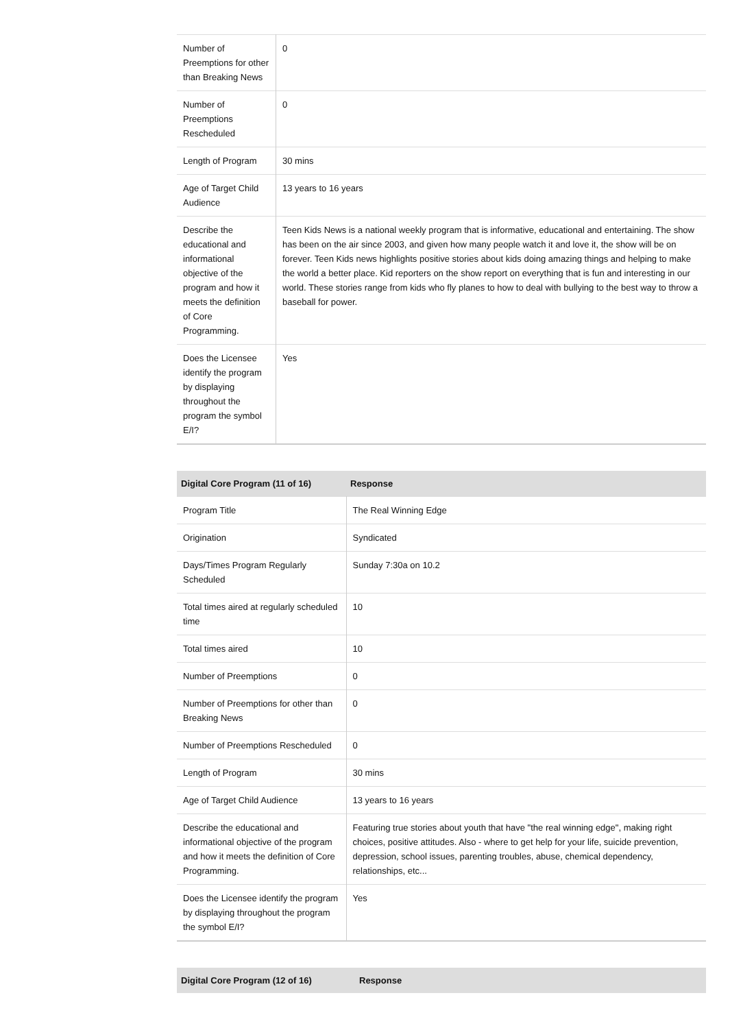| Number of Preemptions for other than Breaking News | 0 |
| Number of Preemptions Rescheduled | 0 |
| Length of Program | 30 mins |
| Age of Target Child Audience | 13 years to 16 years |
| Describe the educational and informational objective of the program and how it meets the definition of Core Programming. | Teen Kids News is a national weekly program that is informative, educational and entertaining. The show has been on the air since 2003, and given how many people watch it and love it, the show will be on forever. Teen Kids news highlights positive stories about kids doing amazing things and helping to make the world a better place. Kid reporters on the show report on everything that is fun and interesting in our world. These stories range from kids who fly planes to how to deal with bullying to the best way to throw a baseball for power. |
| Does the Licensee identify the program by displaying throughout the program the symbol E/I? | Yes |
| Digital Core Program (11 of 16) | Response |
| --- | --- |
| Program Title | The Real Winning Edge |
| Origination | Syndicated |
| Days/Times Program Regularly Scheduled | Sunday 7:30a on 10.2 |
| Total times aired at regularly scheduled time | 10 |
| Total times aired | 10 |
| Number of Preemptions | 0 |
| Number of Preemptions for other than Breaking News | 0 |
| Number of Preemptions Rescheduled | 0 |
| Length of Program | 30 mins |
| Age of Target Child Audience | 13 years to 16 years |
| Describe the educational and informational objective of the program and how it meets the definition of Core Programming. | Featuring true stories about youth that have "the real winning edge", making right choices, positive attitudes. Also - where to get help for your life, suicide prevention, depression, school issues, parenting troubles, abuse, chemical dependency, relationships, etc... |
| Does the Licensee identify the program by displaying throughout the program the symbol E/I? | Yes |
| Digital Core Program (12 of 16) | Response |
| --- | --- |